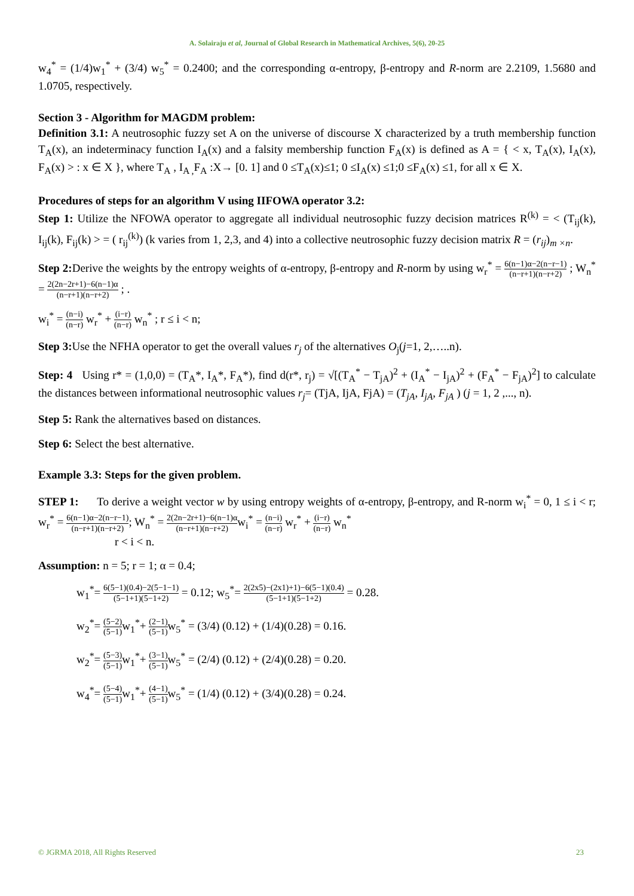A. Solairaju et al, Journal of Global Research in Mathematical Archives, 5(6), 20-25
w<sub>4</sub><sup>*</sup> = (1/4)w<sub>1</sub><sup>*</sup> + (3/4) w<sub>5</sub><sup>*</sup> = 0.2400; and the corresponding α-entropy, β-entropy and R-norm are 2.2109, 1.5680 and 1.0705, respectively.
Section 3 - Algorithm for MAGDM problem:
Definition 3.1: A neutrosophic fuzzy set A on the universe of discourse X characterized by a truth membership function T<sub>A</sub>(x), an indeterminacy function I<sub>A</sub>(x) and a falsity membership function F<sub>A</sub>(x) is defined as A = { < x, T<sub>A</sub>(x), I<sub>A</sub>(x), F<sub>A</sub>(x) > : x ∈ X }, where T<sub>A</sub> , I<sub>A ,</sub>F<sub>A</sub> :X→ [0. 1] and 0 ≤T<sub>A</sub>(x)≤1; 0 ≤I<sub>A</sub>(x) ≤1;0 ≤F<sub>A</sub>(x) ≤1, for all x ∈ X.
Procedures of steps for an algorithm V using IIFOWA operator 3.2:
Step 1: Utilize the NFOWA operator to aggregate all individual neutrosophic fuzzy decision matrices R<sup>(k)</sup> = < (T<sub>ij</sub>(k), I<sub>ij</sub>(k), F<sub>ij</sub>(k) > = ( r<sub>ij</sub><sup>(k)</sup>) (k varies from 1, 2,3, and 4) into a collective neutrosophic fuzzy decision matrix R = (r<sub>ij</sub>)<sub>m ×n</sub>.
Step 2: Derive the weights by the entropy weights of α-entropy, β-entropy and R-norm by using w<sub>r</sub><sup>*</sup> = 6(n−1)α−2(n−r−1) (n−r+1)(n−r+2) ; W<sub>n</sub><sup>*</sup> = 2(2n−2r+1)−6(n−1)α (n−r+1)(n−r+2) ; .
w<sub>i</sub><sup>*</sup> = (n−i) (n−r) w<sub>r</sub><sup>*</sup> + (i−r) (n−r) w<sub>n</sub><sup>*</sup> ; r ≤ i < n;
Step 3: Use the NFHA operator to get the overall values r<sub>j</sub> of the alternatives O<sub>j</sub>(j=1, 2,…..n).
Step: 4 Using r* = (1,0,0) = (T<sub>A</sub>*, I<sub>A</sub>*, F<sub>A</sub>*), find d(r*, r<sub>j</sub>) = √[(T<sub>A</sub><sup>*</sup> − T<sub>jA</sub>)<sup>2</sup> + (I<sub>A</sub><sup>*</sup> − I<sub>jA</sub>)<sup>2</sup> + (F<sub>A</sub><sup>*</sup> − F<sub>jA</sub>)<sup>2</sup>] to calculate the distances between informational neutrosophic values r<sub>j</sub>= (TjA, IjA, FjA) = (T<sub>jA</sub>, I<sub>jA</sub>, F<sub>jA</sub> ) (j = 1, 2 ,..., n).
Step 5: Rank the alternatives based on distances.
Step 6: Select the best alternative.
Example 3.3: Steps for the given problem.
STEP 1: To derive a weight vector w by using entropy weights of α-entropy, β-entropy, and R-norm w<sub>i</sub><sup>*</sup> = 0, 1 ≤ i < r; w<sub>r</sub><sup>*</sup> = 6(n−1)α−2(n−r−1) (n−r+1)(n−r+2); W<sub>n</sub><sup>*</sup> = 2(2n−2r+1)−6(n−1)α (n−r+1)(n−r+2) w<sub>i</sub><sup>*</sup> = (n−i) (n−r) w<sub>r</sub><sup>*</sup> + (i−r) (n−r) w<sub>n</sub><sup>*</sup>
r < i < n.
Assumption: n = 5; r = 1; α = 0.4;
w<sub>1</sub><sup>*</sup>= 6(5−1)(0.4)−2(5−1−1) (5−1+1)(5−1+2) = 0.12; w<sub>5</sub><sup>*</sup>= 2(2x5)−(2x1)+1)−6(5−1)(0.4) (5−1+1)(5−1+2) = 0.28.
w<sub>2</sub><sup>*</sup>= (5−2) (5−1) w<sub>1</sub><sup>*</sup>+ (2−1) (5−1) w<sub>5</sub><sup>*</sup> = (3/4) (0.12) + (1/4)(0.28) = 0.16.
w<sub>2</sub><sup>*</sup>= (5−3) (5−1) w<sub>1</sub><sup>*</sup>+ (3−1) (5−1) w<sub>5</sub><sup>*</sup> = (2/4) (0.12) + (2/4)(0.28) = 0.20.
w<sub>4</sub><sup>*</sup>= (5−4) (5−1) w<sub>1</sub><sup>*</sup>+ (4−1) (5−1) w<sub>5</sub><sup>*</sup> = (1/4) (0.12) + (3/4)(0.28) = 0.24.
© JGRMA 2018, All Rights Reserved 23